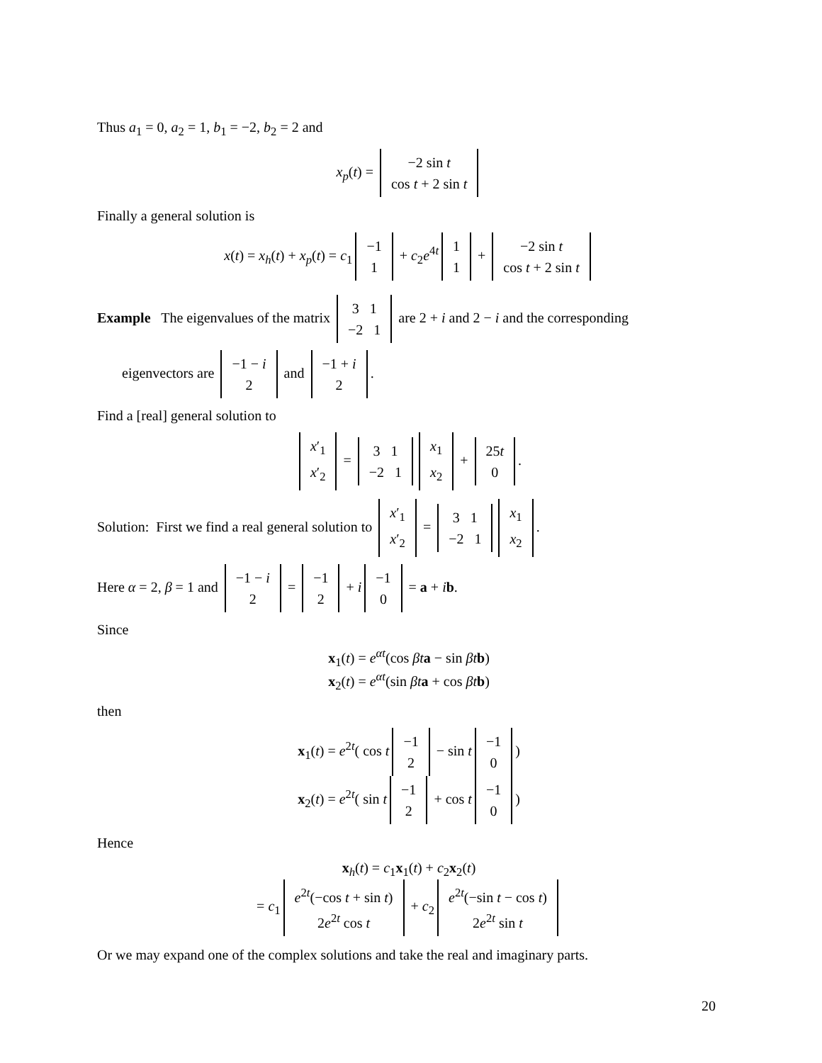Thus a<sub>1</sub> = 0, a<sub>2</sub> = 1, b<sub>1</sub> = −2, b<sub>2</sub> = 2 and
x<sub>p</sub>(t) = −2 sin t
cos t + 2 sin t
Finally a general solution is
x(t) = x<sub>h</sub>(t) + x<sub>p</sub>(t) = c<sub>1</sub> −1
1 + c<sub>2</sub>e<sup>4t</sup> 1
1 + −2 sin t
cos t + 2 sin t
Example The eigenvalues of the matrix 3 1
−2 1 are 2 + i and 2 − i and the corresponding
eigenvectors are −1 − i
2 and −1 + i
2.
Find a [real] general solution to
x′<sub>1</sub>
x′<sub>2</sub> = 3 1
−2 1 x<sub>1</sub>
x<sub>2</sub> + 25t
0.
Solution: First we find a real general solution to x′<sub>1</sub>
x′<sub>2</sub> = 3 1
−2 1 x<sub>1</sub>
x<sub>2</sub>.
Here α = 2, β = 1 and −1 − i
2 = −1
2 + i −1
0 = a + ib.
Since
x<sub>1</sub>(t) = e<sup>αt</sup>(cos βt a − sin βt b)
x<sub>2</sub>(t) = e<sup>αt</sup>(sin βt a + cos βt b)
then
x<sub>1</sub>(t) = e<sup>2t</sup>( cos t −1
2 − sin t −1
0)
x<sub>2</sub>(t) = e<sup>2t</sup>( sin t −1
2 + cos t −1
0)
Hence
x<sub>h</sub>(t) = c<sub>1</sub>x<sub>1</sub>(t) + c<sub>2</sub>x<sub>2</sub>(t)
= c<sub>1</sub> e<sup>2t</sup>(−cos t + sin t)
2e<sup>2t</sup> cos t + c<sub>2</sub> e<sup>2t</sup>(−sin t − cos t)
2e<sup>2t</sup> sin t
Or we may expand one of the complex solutions and take the real and imaginary parts.
20